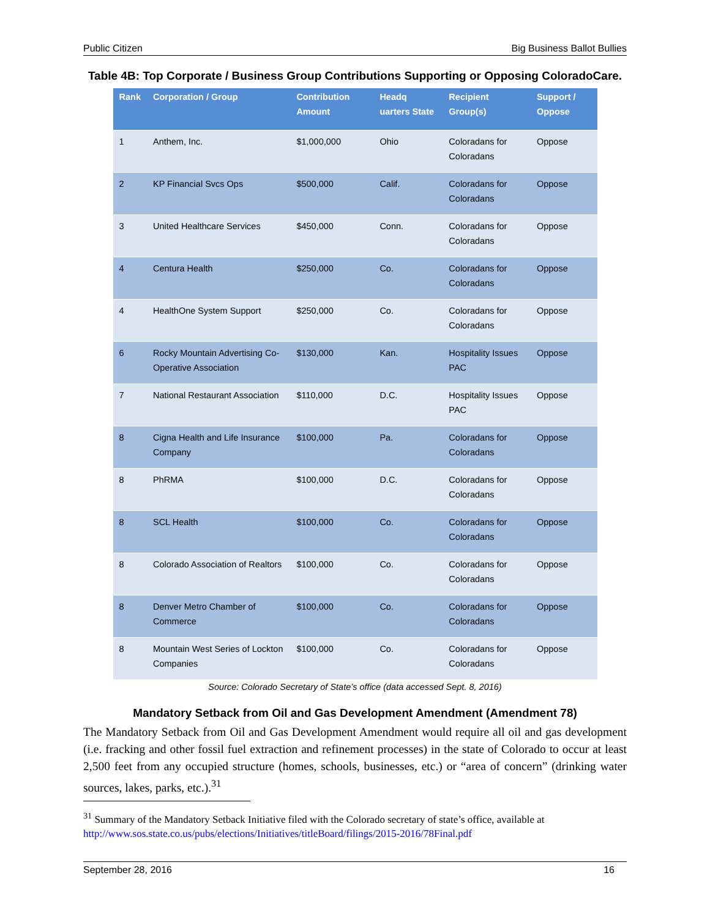Public Citizen Big Business Ballot Bullies
Table 4B: Top Corporate / Business Group Contributions Supporting or Opposing ColoradoCare.
| Rank | Corporation / Group | Contribution Amount | Headq uarters State | Recipient Group(s) | Support / Oppose |
| --- | --- | --- | --- | --- | --- |
| 1 | Anthem, Inc. | $1,000,000 | Ohio | Coloradans for Coloradans | Oppose |
| 2 | KP Financial Svcs Ops | $500,000 | Calif. | Coloradans for Coloradans | Oppose |
| 3 | United Healthcare Services | $450,000 | Conn. | Coloradans for Coloradans | Oppose |
| 4 | Centura Health | $250,000 | Co. | Coloradans for Coloradans | Oppose |
| 4 | HealthOne System Support | $250,000 | Co. | Coloradans for Coloradans | Oppose |
| 6 | Rocky Mountain Advertising Co-Operative Association | $130,000 | Kan. | Hospitality Issues PAC | Oppose |
| 7 | National Restaurant Association | $110,000 | D.C. | Hospitality Issues PAC | Oppose |
| 8 | Cigna Health and Life Insurance Company | $100,000 | Pa. | Coloradans for Coloradans | Oppose |
| 8 | PhRMA | $100,000 | D.C. | Coloradans for Coloradans | Oppose |
| 8 | SCL Health | $100,000 | Co. | Coloradans for Coloradans | Oppose |
| 8 | Colorado Association of Realtors | $100,000 | Co. | Coloradans for Coloradans | Oppose |
| 8 | Denver Metro Chamber of Commerce | $100,000 | Co. | Coloradans for Coloradans | Oppose |
| 8 | Mountain West Series of Lockton Companies | $100,000 | Co. | Coloradans for Coloradans | Oppose |
Source: Colorado Secretary of State’s office (data accessed Sept. 8, 2016)
Mandatory Setback from Oil and Gas Development Amendment (Amendment 78)
The Mandatory Setback from Oil and Gas Development Amendment would require all oil and gas development (i.e. fracking and other fossil fuel extraction and refinement processes) in the state of Colorado to occur at least 2,500 feet from any occupied structure (homes, schools, businesses, etc.) or “area of concern” (drinking water sources, lakes, parks, etc.).<sup>31</sup>
<sup>31</sup> Summary of the Mandatory Setback Initiative filed with the Colorado secretary of state’s office, available at http://www.sos.state.co.us/pubs/elections/Initiatives/titleBoard/filings/2015-2016/78Final.pdf
September 28, 2016 16